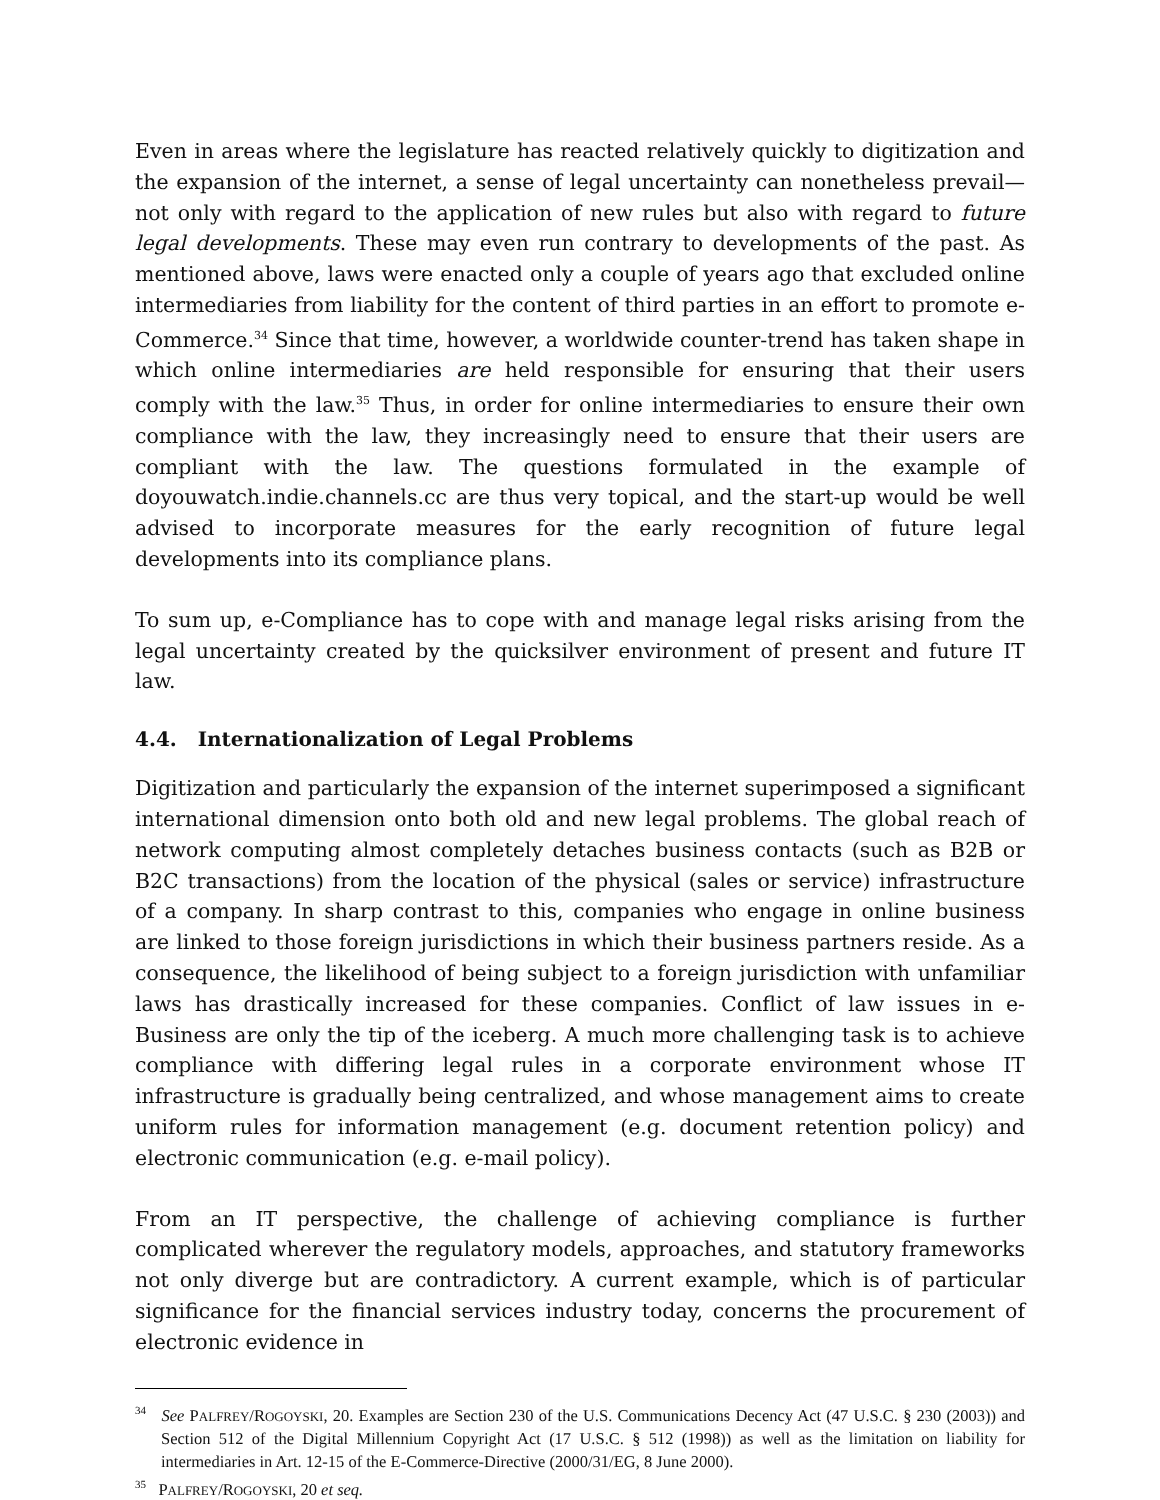Even in areas where the legislature has reacted relatively quickly to digitization and the expansion of the internet, a sense of legal uncertainty can nonetheless prevail—not only with regard to the application of new rules but also with regard to future legal developments. These may even run contrary to developments of the past. As mentioned above, laws were enacted only a couple of years ago that excluded online intermediaries from liability for the content of third parties in an effort to promote e-Commerce.<sup>34</sup> Since that time, however, a worldwide counter-trend has taken shape in which online intermediaries are held responsible for ensuring that their users comply with the law.<sup>35</sup> Thus, in order for online intermediaries to ensure their own compliance with the law, they increasingly need to ensure that their users are compliant with the law. The questions formulated in the example of doyouwatch.indie.channels.cc are thus very topical, and the start-up would be well advised to incorporate measures for the early recognition of future legal developments into its compliance plans.
To sum up, e-Compliance has to cope with and manage legal risks arising from the legal uncertainty created by the quicksilver environment of present and future IT law.
4.4. Internationalization of Legal Problems
Digitization and particularly the expansion of the internet superimposed a significant international dimension onto both old and new legal problems. The global reach of network computing almost completely detaches business contacts (such as B2B or B2C transactions) from the location of the physical (sales or service) infrastructure of a company. In sharp contrast to this, companies who engage in online business are linked to those foreign jurisdictions in which their business partners reside. As a consequence, the likelihood of being subject to a foreign jurisdiction with unfamiliar laws has drastically increased for these companies. Conflict of law issues in e-Business are only the tip of the iceberg. A much more challenging task is to achieve compliance with differing legal rules in a corporate environment whose IT infrastructure is gradually being centralized, and whose management aims to create uniform rules for information management (e.g. document retention policy) and electronic communication (e.g. e-mail policy).
From an IT perspective, the challenge of achieving compliance is further complicated wherever the regulatory models, approaches, and statutory frameworks not only diverge but are contradictory. A current example, which is of particular significance for the financial services industry today, concerns the procurement of electronic evidence in
<sup>34</sup> See PALFREY/ROGOYSKI, 20. Examples are Section 230 of the U.S. Communications Decency Act (47 U.S.C. § 230 (2003)) and Section 512 of the Digital Millennium Copyright Act (17 U.S.C. § 512 (1998)) as well as the limitation on liability for intermediaries in Art. 12-15 of the E-Commerce-Directive (2000/31/EG, 8 June 2000).
<sup>35</sup> PALFREY/ROGOYSKI, 20 et seq.